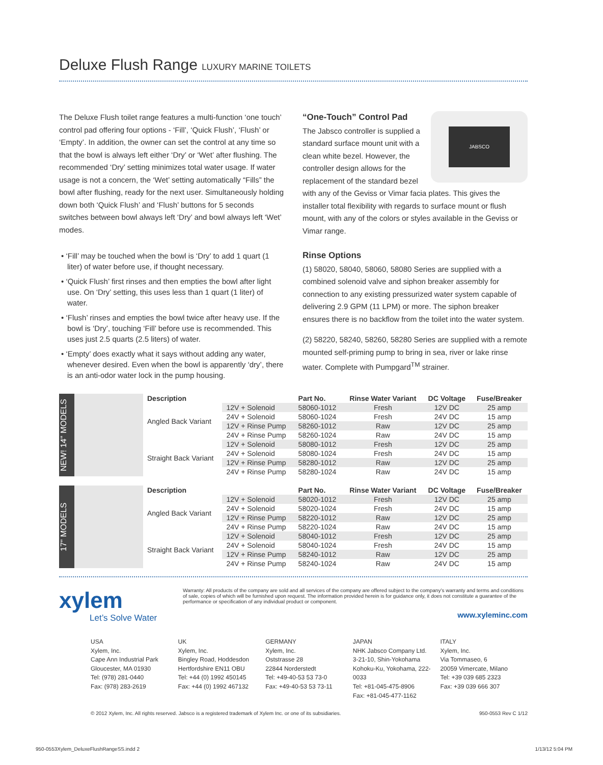Deluxe Flush Range LUXURY MARINE TOILETS
The Deluxe Flush toilet range features a multi-function ‘one touch’ control pad offering four options - ‘Fill’, ‘Quick Flush’, ‘Flush’ or ‘Empty’. In addition, the owner can set the control at any time so that the bowl is always left either ‘Dry’ or ‘Wet’ after flushing. The recommended ‘Dry’ setting minimizes total water usage. If water usage is not a concern, the ‘Wet’ setting automatically “Fills” the bowl after flushing, ready for the next user. Simultaneously holding down both ‘Quick Flush’ and ‘Flush’ buttons for 5 seconds switches between bowl always left ‘Dry’ and bowl always left ‘Wet’ modes.
• ‘Fill’ may be touched when the bowl is ‘Dry’ to add 1 quart (1 liter) of water before use, if thought necessary.
• ‘Quick Flush’ first rinses and then empties the bowl after light use. On ‘Dry’ setting, this uses less than 1 quart (1 liter) of water.
• ‘Flush’ rinses and empties the bowl twice after heavy use. If the bowl is ‘Dry’, touching ‘Fill’ before use is recommended. This uses just 2.5 quarts (2.5 liters) of water.
• ‘Empty’ does exactly what it says without adding any water, whenever desired. Even when the bowl is apparently ‘dry’, there is an anti-odor water lock in the pump housing.
JABSCO
“One-Touch” Control Pad
The Jabsco controller is supplied a standard surface mount unit with a clean white bezel. However, the controller design allows for the replacement of the standard bezel with any of the Geviss or Vimar facia plates. This gives the installer total flexibility with regards to surface mount or flush mount, with any of the colors or styles available in the Geviss or Vimar range.
Rinse Options
(1) 58020, 58040, 58060, 58080 Series are supplied with a combined solenoid valve and siphon breaker assembly for connection to any existing pressurized water system capable of delivering 2.9 GPM (11 LPM) or more. The siphon breaker ensures there is no backflow from the toilet into the water system.
(2) 58220, 58240, 58260, 58280 Series are supplied with a remote mounted self-priming pump to bring in sea, river or lake rinse water. Complete with Pumpgard<sup>TM</sup> strainer.
NEW! 14" MODELS
| Description | | Part No. | Rinse Water Variant | DC Voltage | Fuse/Breaker |
| --- | --- | --- | --- | --- | --- |
| Angled Back Variant | 12V + Solenoid | 58060-1012 | Fresh | 12V DC | 25 amp |
| | 24V + Solenoid | 58060-1024 | Fresh | 24V DC | 15 amp |
| | 12V + Rinse Pump | 58260-1012 | Raw | 12V DC | 25 amp |
| | 24V + Rinse Pump | 58260-1024 | Raw | 24V DC | 15 amp |
| Straight Back Variant | 12V + Solenoid | 58080-1012 | Fresh | 12V DC | 25 amp |
| | 24V + Solenoid | 58080-1024 | Fresh | 24V DC | 15 amp |
| | 12V + Rinse Pump | 58280-1012 | Raw | 12V DC | 25 amp |
| | 24V + Rinse Pump | 58280-1024 | Raw | 24V DC | 15 amp |
17" MODELS
| Description | | Part No. | Rinse Water Variant | DC Voltage | Fuse/Breaker |
| --- | --- | --- | --- | --- | --- |
| Angled Back Variant | 12V + Solenoid | 58020-1012 | Fresh | 12V DC | 25 amp |
| | 24V + Solenoid | 58020-1024 | Fresh | 24V DC | 15 amp |
| | 12V + Rinse Pump | 58220-1012 | Raw | 12V DC | 25 amp |
| | 24V + Rinse Pump | 58220-1024 | Raw | 24V DC | 15 amp |
| Straight Back Variant | 12V + Solenoid | 58040-1012 | Fresh | 12V DC | 25 amp |
| | 24V + Solenoid | 58040-1024 | Fresh | 24V DC | 15 amp |
| | 12V + Rinse Pump | 58240-1012 | Raw | 12V DC | 25 amp |
| | 24V + Rinse Pump | 58240-1024 | Raw | 24V DC | 15 amp |
xylem
Let’s Solve Water
Warranty: All products of the company are sold and all services of the company are offered subject to the company’s warranty and terms and conditions of sale, copies of which will be furnished upon request. The information provided herein is for guidance only, it does not constitute a guarantee of the performance or specification of any individual product or component.
www.xyleminc.com
USA
Xylem, Inc.
Cape Ann Industrial Park
Gloucester, MA 01930
Tel: (978) 281-0440
Fax: (978) 283-2619
UK
Xylem, Inc.
Bingley Road, Hoddesdon
Hertfordshire EN11 OBU
Tel: +44 (0) 1992 450145
Fax: +44 (0) 1992 467132
GERMANY
Xylem, Inc.
Oststrasse 28
22844 Norderstedt
Tel: +49-40-53 53 73-0
Fax: +49-40-53 53 73-11
JAPAN
NHK Jabsco Company Ltd.
3-21-10, Shin-Yokohama
Kohoku-Ku, Yokohama, 222-0033
Tel: +81-045-475-8906
Fax: +81-045-477-1162
ITALY
Xylem, Inc.
Via Tommaseo, 6
20059 Vimercate, Milano
Tel: +39 039 685 2323
Fax: +39 039 666 307
© 2012 Xylem, Inc. All rights reserved. Jabsco is a registered trademark of Xylem Inc. or one of its subsidiaries. 950-0553 Rev C 1/12
950-0553Xylem_DeluxeFlushRangeSS.indd 2 1/13/12 5:04 PM